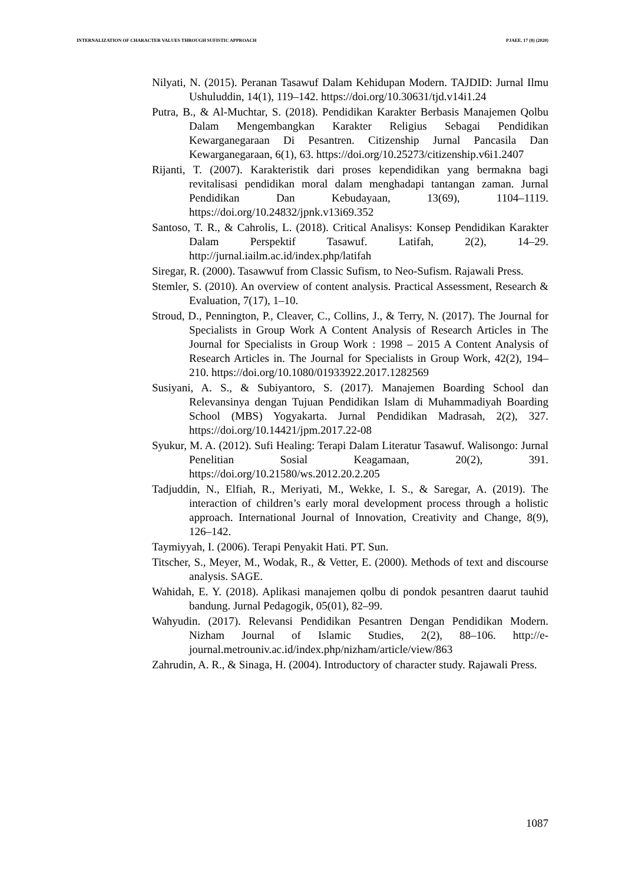INTERNALIZATION OF CHARACTER VALUES THROUGH SUFISTIC APPROACH PJAEE, 17 (8) (2020)
Nilyati, N. (2015). Peranan Tasawuf Dalam Kehidupan Modern. TAJDID: Jurnal Ilmu Ushuluddin, 14(1), 119–142. https://doi.org/10.30631/tjd.v14i1.24
Putra, B., & Al-Muchtar, S. (2018). Pendidikan Karakter Berbasis Manajemen Qolbu Dalam Mengembangkan Karakter Religius Sebagai Pendidikan Kewarganegaraan Di Pesantren. Citizenship Jurnal Pancasila Dan Kewarganegaraan, 6(1), 63. https://doi.org/10.25273/citizenship.v6i1.2407
Rijanti, T. (2007). Karakteristik dari proses kependidikan yang bermakna bagi revitalisasi pendidikan moral dalam menghadapi tantangan zaman. Jurnal Pendidikan Dan Kebudayaan, 13(69), 1104–1119. https://doi.org/10.24832/jpnk.v13i69.352
Santoso, T. R., & Cahrolis, L. (2018). Critical Analisys: Konsep Pendidikan Karakter Dalam Perspektif Tasawuf. Latifah, 2(2), 14–29. http://jurnal.iailm.ac.id/index.php/latifah
Siregar, R. (2000). Tasawwuf from Classic Sufism, to Neo-Sufism. Rajawali Press.
Stemler, S. (2010). An overview of content analysis. Practical Assessment, Research & Evaluation, 7(17), 1–10.
Stroud, D., Pennington, P., Cleaver, C., Collins, J., & Terry, N. (2017). The Journal for Specialists in Group Work A Content Analysis of Research Articles in The Journal for Specialists in Group Work : 1998 – 2015 A Content Analysis of Research Articles in. The Journal for Specialists in Group Work, 42(2), 194–210. https://doi.org/10.1080/01933922.2017.1282569
Susiyani, A. S., & Subiyantoro, S. (2017). Manajemen Boarding School dan Relevansinya dengan Tujuan Pendidikan Islam di Muhammadiyah Boarding School (MBS) Yogyakarta. Jurnal Pendidikan Madrasah, 2(2), 327. https://doi.org/10.14421/jpm.2017.22-08
Syukur, M. A. (2012). Sufi Healing: Terapi Dalam Literatur Tasawuf. Walisongo: Jurnal Penelitian Sosial Keagamaan, 20(2), 391. https://doi.org/10.21580/ws.2012.20.2.205
Tadjuddin, N., Elfiah, R., Meriyati, M., Wekke, I. S., & Saregar, A. (2019). The interaction of children’s early moral development process through a holistic approach. International Journal of Innovation, Creativity and Change, 8(9), 126–142.
Taymiyyah, I. (2006). Terapi Penyakit Hati. PT. Sun.
Titscher, S., Meyer, M., Wodak, R., & Vetter, E. (2000). Methods of text and discourse analysis. SAGE.
Wahidah, E. Y. (2018). Aplikasi manajemen qolbu di pondok pesantren daarut tauhid bandung. Jurnal Pedagogik, 05(01), 82–99.
Wahyudin. (2017). Relevansi Pendidikan Pesantren Dengan Pendidikan Modern. Nizham Journal of Islamic Studies, 2(2), 88–106. http://e-journal.metrouniv.ac.id/index.php/nizham/article/view/863
Zahrudin, A. R., & Sinaga, H. (2004). Introductory of character study. Rajawali Press.
1087